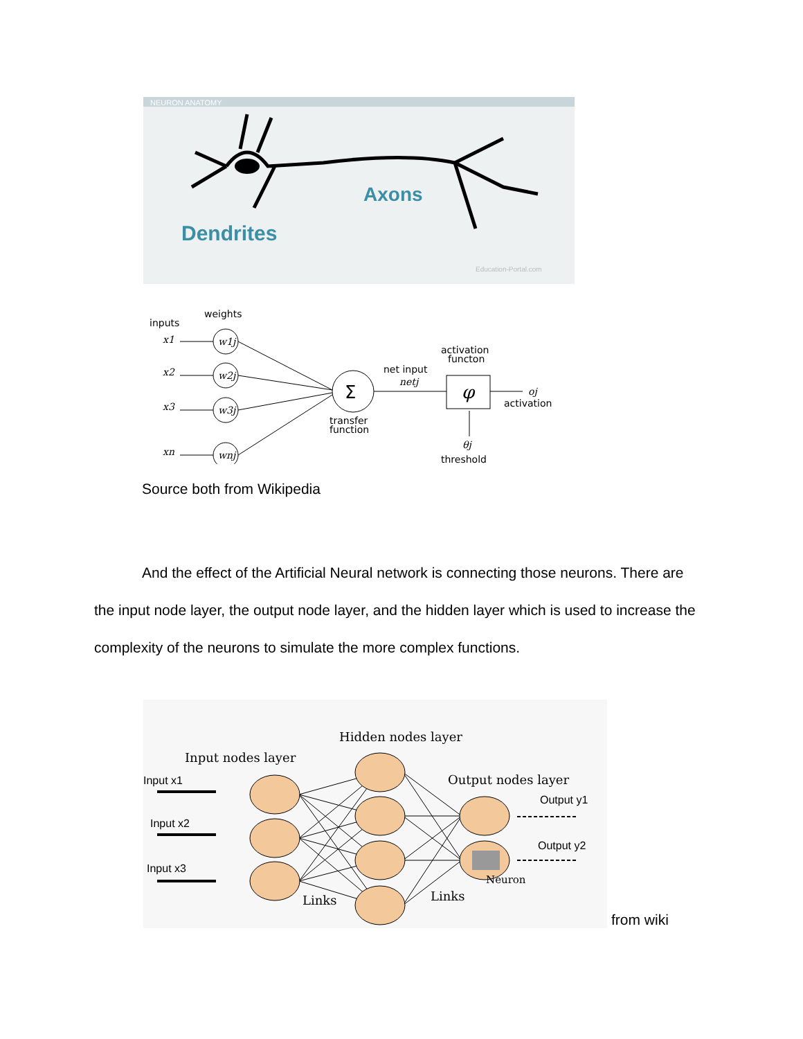NEURON ANATOMY
Axons
Dendrites
Education-Portal.com
inputs
weights
x1
x2
x3
xn
w1j
w2j
w3j
wnj
Σ
φ
activation
functon
net input
netj
oj
activation
transfer
function
θj
threshold
Source both from Wikipedia
And the effect of the Artificial Neural network is connecting those neurons. There are the input node layer, the output node layer, and the hidden layer which is used to increase the complexity of the neurons to simulate the more complex functions.
Hidden nodes layer
Input nodes layer
Output nodes layer
Input x1
Input x2
Input x3
Output y1
Output y2
Neuron
Links
Links
from wiki